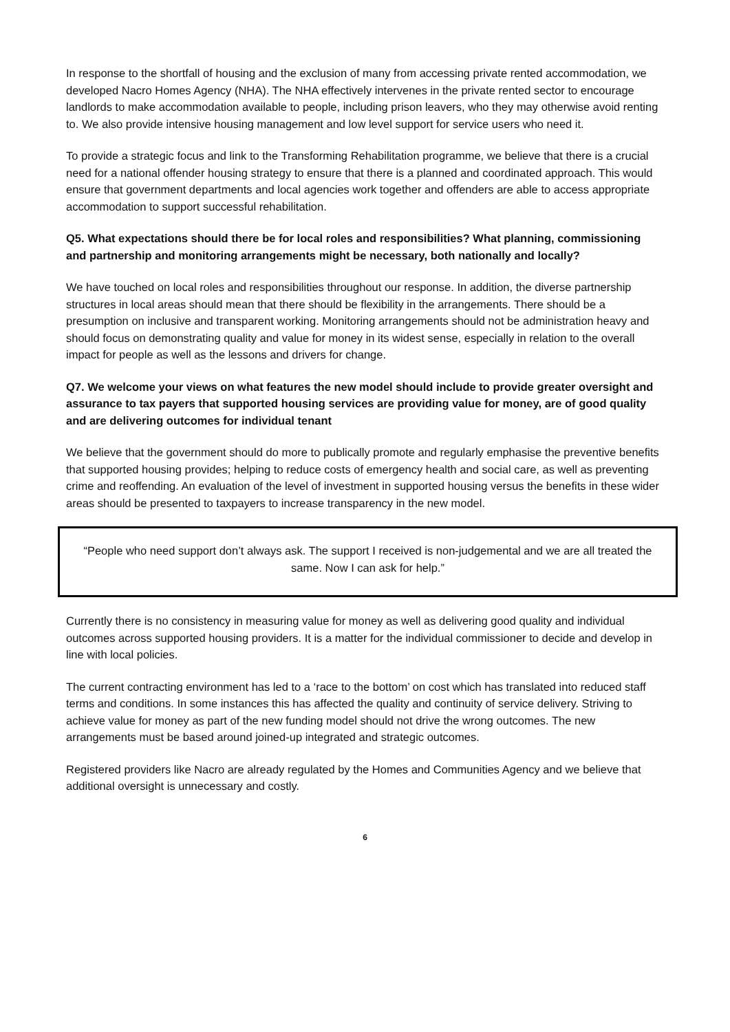In response to the shortfall of housing and the exclusion of many from accessing private rented accommodation, we developed Nacro Homes Agency (NHA). The NHA effectively intervenes in the private rented sector to encourage landlords to make accommodation available to people, including prison leavers, who they may otherwise avoid renting to. We also provide intensive housing management and low level support for service users who need it.
To provide a strategic focus and link to the Transforming Rehabilitation programme, we believe that there is a crucial need for a national offender housing strategy to ensure that there is a planned and coordinated approach. This would ensure that government departments and local agencies work together and offenders are able to access appropriate accommodation to support successful rehabilitation.
Q5. What expectations should there be for local roles and responsibilities? What planning, commissioning and partnership and monitoring arrangements might be necessary, both nationally and locally?
We have touched on local roles and responsibilities throughout our response. In addition, the diverse partnership structures in local areas should mean that there should be flexibility in the arrangements. There should be a presumption on inclusive and transparent working. Monitoring arrangements should not be administration heavy and should focus on demonstrating quality and value for money in its widest sense, especially in relation to the overall impact for people as well as the lessons and drivers for change.
Q7. We welcome your views on what features the new model should include to provide greater oversight and assurance to tax payers that supported housing services are providing value for money, are of good quality and are delivering outcomes for individual tenant
We believe that the government should do more to publically promote and regularly emphasise the preventive benefits that supported housing provides; helping to reduce costs of emergency health and social care, as well as preventing crime and reoffending. An evaluation of the level of investment in supported housing versus the benefits in these wider areas should be presented to taxpayers to increase transparency in the new model.
“People who need support don’t always ask. The support I received is non-judgemental and we are all treated the same. Now I can ask for help.”
Currently there is no consistency in measuring value for money as well as delivering good quality and individual outcomes across supported housing providers. It is a matter for the individual commissioner to decide and develop in line with local policies.
The current contracting environment has led to a ‘race to the bottom’ on cost which has translated into reduced staff terms and conditions. In some instances this has affected the quality and continuity of service delivery. Striving to achieve value for money as part of the new funding model should not drive the wrong outcomes. The new arrangements must be based around joined-up integrated and strategic outcomes.
Registered providers like Nacro are already regulated by the Homes and Communities Agency and we believe that additional oversight is unnecessary and costly.
6